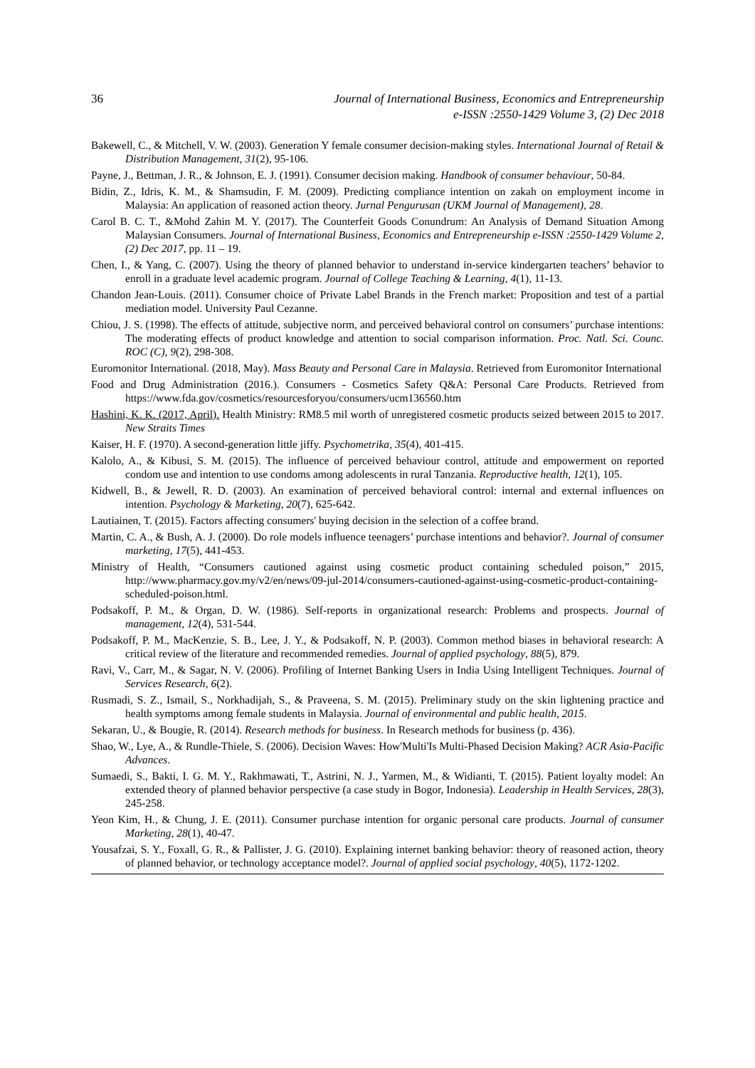36 Journal of International Business, Economics and Entrepreneurship
e-ISSN :2550-1429 Volume 3, (2) Dec 2018
Bakewell, C., & Mitchell, V. W. (2003). Generation Y female consumer decision-making styles. International Journal of Retail & Distribution Management, 31(2), 95-106.
Payne, J., Bettman, J. R., & Johnson, E. J. (1991). Consumer decision making. Handbook of consumer behaviour, 50-84.
Bidin, Z., Idris, K. M., & Shamsudin, F. M. (2009). Predicting compliance intention on zakah on employment income in Malaysia: An application of reasoned action theory. Jurnal Pengurusan (UKM Journal of Management), 28.
Carol B. C. T., &Mohd Zahin M. Y. (2017). The Counterfeit Goods Conundrum: An Analysis of Demand Situation Among Malaysian Consumers. Journal of International Business, Economics and Entrepreneurship e-ISSN :2550-1429 Volume 2, (2) Dec 2017, pp. 11 – 19.
Chen, I., & Yang, C. (2007). Using the theory of planned behavior to understand in-service kindergarten teachers’ behavior to enroll in a graduate level academic program. Journal of College Teaching & Learning, 4(1), 11-13.
Chandon Jean-Louis. (2011). Consumer choice of Private Label Brands in the French market: Proposition and test of a partial mediation model. University Paul Cezanne.
Chiou, J. S. (1998). The effects of attitude, subjective norm, and perceived behavioral control on consumers’ purchase intentions: The moderating effects of product knowledge and attention to social comparison information. Proc. Natl. Sci. Counc. ROC (C), 9(2), 298-308.
Euromonitor International. (2018, May). Mass Beauty and Personal Care in Malaysia. Retrieved from Euromonitor International
Food and Drug Administration (2016.). Consumers - Cosmetics Safety Q&A: Personal Care Products. Retrieved from https://www.fda.gov/cosmetics/resourcesforyou/consumers/ucm136560.htm
Hashini, K. K. (2017, April). Health Ministry: RM8.5 mil worth of unregistered cosmetic products seized between 2015 to 2017. New Straits Times
Kaiser, H. F. (1970). A second-generation little jiffy. Psychometrika, 35(4), 401-415.
Kalolo, A., & Kibusi, S. M. (2015). The influence of perceived behaviour control, attitude and empowerment on reported condom use and intention to use condoms among adolescents in rural Tanzania. Reproductive health, 12(1), 105.
Kidwell, B., & Jewell, R. D. (2003). An examination of perceived behavioral control: internal and external influences on intention. Psychology & Marketing, 20(7), 625-642.
Lautiainen, T. (2015). Factors affecting consumers' buying decision in the selection of a coffee brand.
Martin, C. A., & Bush, A. J. (2000). Do role models influence teenagers’ purchase intentions and behavior?. Journal of consumer marketing, 17(5), 441-453.
Ministry of Health, “Consumers cautioned against using cosmetic product containing scheduled poison,” 2015, http://www.pharmacy.gov.my/v2/en/news/09-jul-2014/consumers-cautioned-against-using-cosmetic-product-containing-scheduled-poison.html.
Podsakoff, P. M., & Organ, D. W. (1986). Self-reports in organizational research: Problems and prospects. Journal of management, 12(4), 531-544.
Podsakoff, P. M., MacKenzie, S. B., Lee, J. Y., & Podsakoff, N. P. (2003). Common method biases in behavioral research: A critical review of the literature and recommended remedies. Journal of applied psychology, 88(5), 879.
Ravi, V., Carr, M., & Sagar, N. V. (2006). Profiling of Internet Banking Users in India Using Intelligent Techniques. Journal of Services Research, 6(2).
Rusmadi, S. Z., Ismail, S., Norkhadijah, S., & Praveena, S. M. (2015). Preliminary study on the skin lightening practice and health symptoms among female students in Malaysia. Journal of environmental and public health, 2015.
Sekaran, U., & Bougie, R. (2014). Research methods for business. In Research methods for business (p. 436).
Shao, W., Lye, A., & Rundle-Thiele, S. (2006). Decision Waves: How'Multi'Is Multi-Phased Decision Making? ACR Asia-Pacific Advances.
Sumaedi, S., Bakti, I. G. M. Y., Rakhmawati, T., Astrini, N. J., Yarmen, M., & Widianti, T. (2015). Patient loyalty model: An extended theory of planned behavior perspective (a case study in Bogor, Indonesia). Leadership in Health Services, 28(3), 245-258.
Yeon Kim, H., & Chung, J. E. (2011). Consumer purchase intention for organic personal care products. Journal of consumer Marketing, 28(1), 40-47.
Yousafzai, S. Y., Foxall, G. R., & Pallister, J. G. (2010). Explaining internet banking behavior: theory of reasoned action, theory of planned behavior, or technology acceptance model?. Journal of applied social psychology, 40(5), 1172-1202.